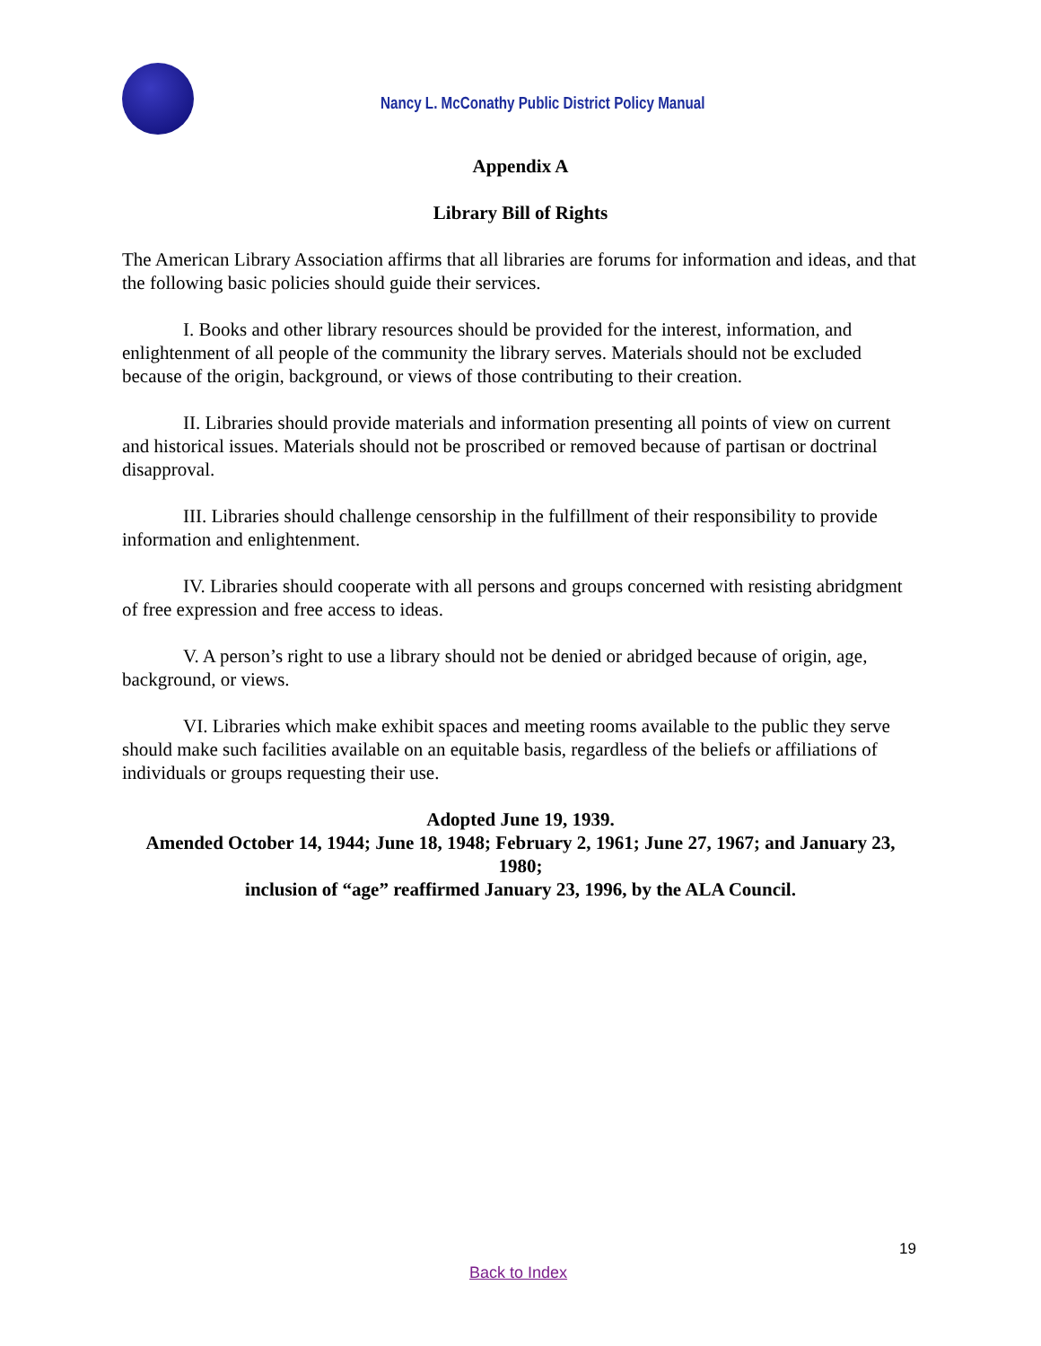Nancy L. McConathy Public District Policy Manual
Appendix A
Library Bill of Rights
The American Library Association affirms that all libraries are forums for information and ideas, and that the following basic policies should guide their services.
I. Books and other library resources should be provided for the interest, information, and enlightenment of all people of the community the library serves. Materials should not be excluded because of the origin, background, or views of those contributing to their creation.
II. Libraries should provide materials and information presenting all points of view on current and historical issues. Materials should not be proscribed or removed because of partisan or doctrinal disapproval.
III. Libraries should challenge censorship in the fulfillment of their responsibility to provide information and enlightenment.
IV. Libraries should cooperate with all persons and groups concerned with resisting abridgment of free expression and free access to ideas.
V. A person’s right to use a library should not be denied or abridged because of origin, age, background, or views.
VI. Libraries which make exhibit spaces and meeting rooms available to the public they serve should make such facilities available on an equitable basis, regardless of the beliefs or affiliations of individuals or groups requesting their use.
Adopted June 19, 1939.
Amended October 14, 1944; June 18, 1948; February 2, 1961; June 27, 1967; and January 23, 1980;
inclusion of “age” reaffirmed January 23, 1996, by the ALA Council.
19
Back to Index